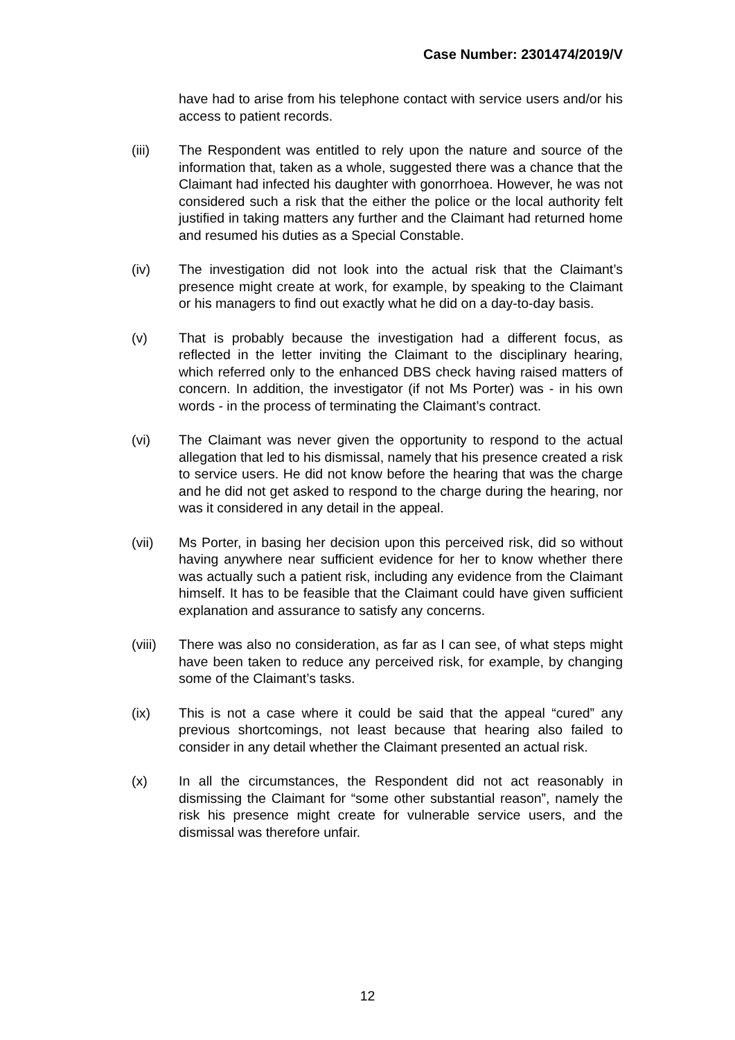Case Number: 2301474/2019/V
have had to arise from his telephone contact with service users and/or his access to patient records.
(iii) The Respondent was entitled to rely upon the nature and source of the information that, taken as a whole, suggested there was a chance that the Claimant had infected his daughter with gonorrhoea. However, he was not considered such a risk that the either the police or the local authority felt justified in taking matters any further and the Claimant had returned home and resumed his duties as a Special Constable.
(iv) The investigation did not look into the actual risk that the Claimant’s presence might create at work, for example, by speaking to the Claimant or his managers to find out exactly what he did on a day-to-day basis.
(v) That is probably because the investigation had a different focus, as reflected in the letter inviting the Claimant to the disciplinary hearing, which referred only to the enhanced DBS check having raised matters of concern. In addition, the investigator (if not Ms Porter) was - in his own words - in the process of terminating the Claimant’s contract.
(vi) The Claimant was never given the opportunity to respond to the actual allegation that led to his dismissal, namely that his presence created a risk to service users. He did not know before the hearing that was the charge and he did not get asked to respond to the charge during the hearing, nor was it considered in any detail in the appeal.
(vii) Ms Porter, in basing her decision upon this perceived risk, did so without having anywhere near sufficient evidence for her to know whether there was actually such a patient risk, including any evidence from the Claimant himself. It has to be feasible that the Claimant could have given sufficient explanation and assurance to satisfy any concerns.
(viii)
There was also no consideration, as far as I can see, of what steps might have been taken to reduce any perceived risk, for example, by changing some of the Claimant’s tasks.
(ix) This is not a case where it could be said that the appeal “cured” any previous shortcomings, not least because that hearing also failed to consider in any detail whether the Claimant presented an actual risk.
(x) In all the circumstances, the Respondent did not act reasonably in dismissing the Claimant for “some other substantial reason”, namely the risk his presence might create for vulnerable service users, and the dismissal was therefore unfair.
12